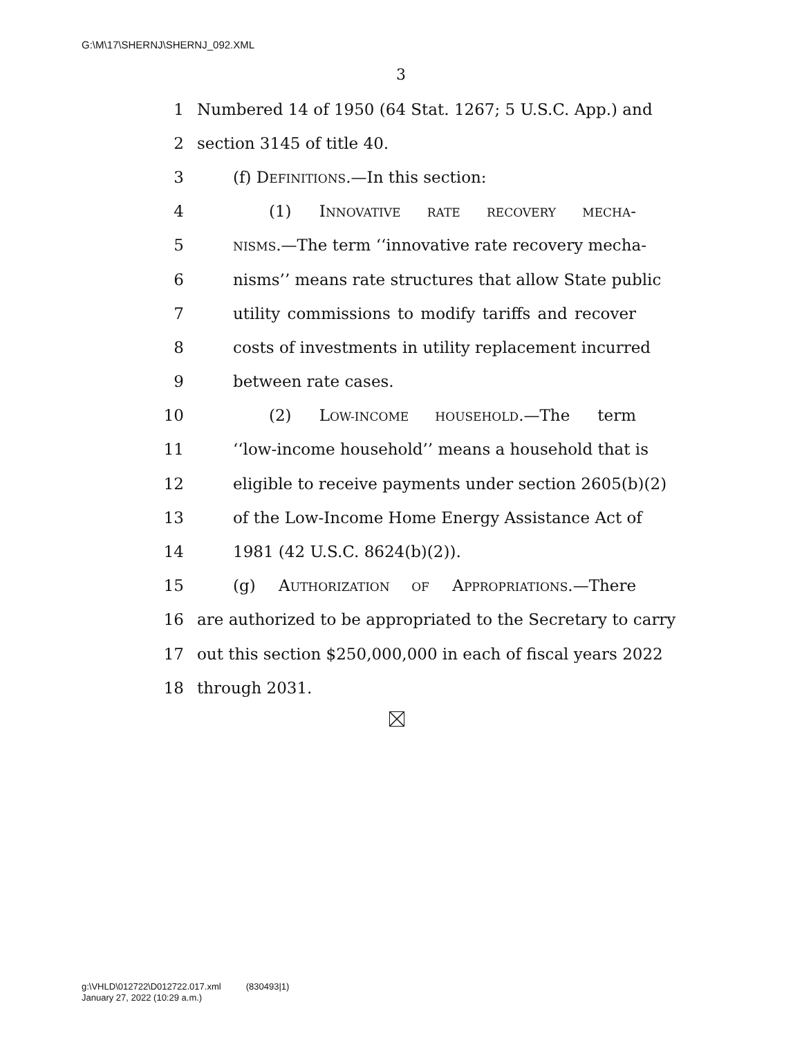G:\M\17\SHERNJ\SHERNJ_092.XML
3
1 Numbered 14 of 1950 (64 Stat. 1267; 5 U.S.C. App.) and
2 section 3145 of title 40.
3 (f) DEFINITIONS.—In this section:
4 (1) INNOVATIVE RATE RECOVERY MECHA-
5 NISMS.—The term ‘‘innovative rate recovery mecha-
6 nisms’’ means rate structures that allow State public
7 utility commissions to modify tariffs and recover
8 costs of investments in utility replacement incurred
9 between rate cases.
10 (2) LOW-INCOME HOUSEHOLD.—The term
11 ‘‘low-income household’’ means a household that is
12 eligible to receive payments under section 2605(b)(2)
13 of the Low-Income Home Energy Assistance Act of
14 1981 (42 U.S.C. 8624(b)(2)).
15 (g) AUTHORIZATION OF APPROPRIATIONS.—There
16 are authorized to be appropriated to the Secretary to carry
17 out this section $250,000,000 in each of fiscal years 2022
18 through 2031.
g:\VHLD\012722\D012722.017.xml (830493|1)
January 27, 2022 (10:29 a.m.)